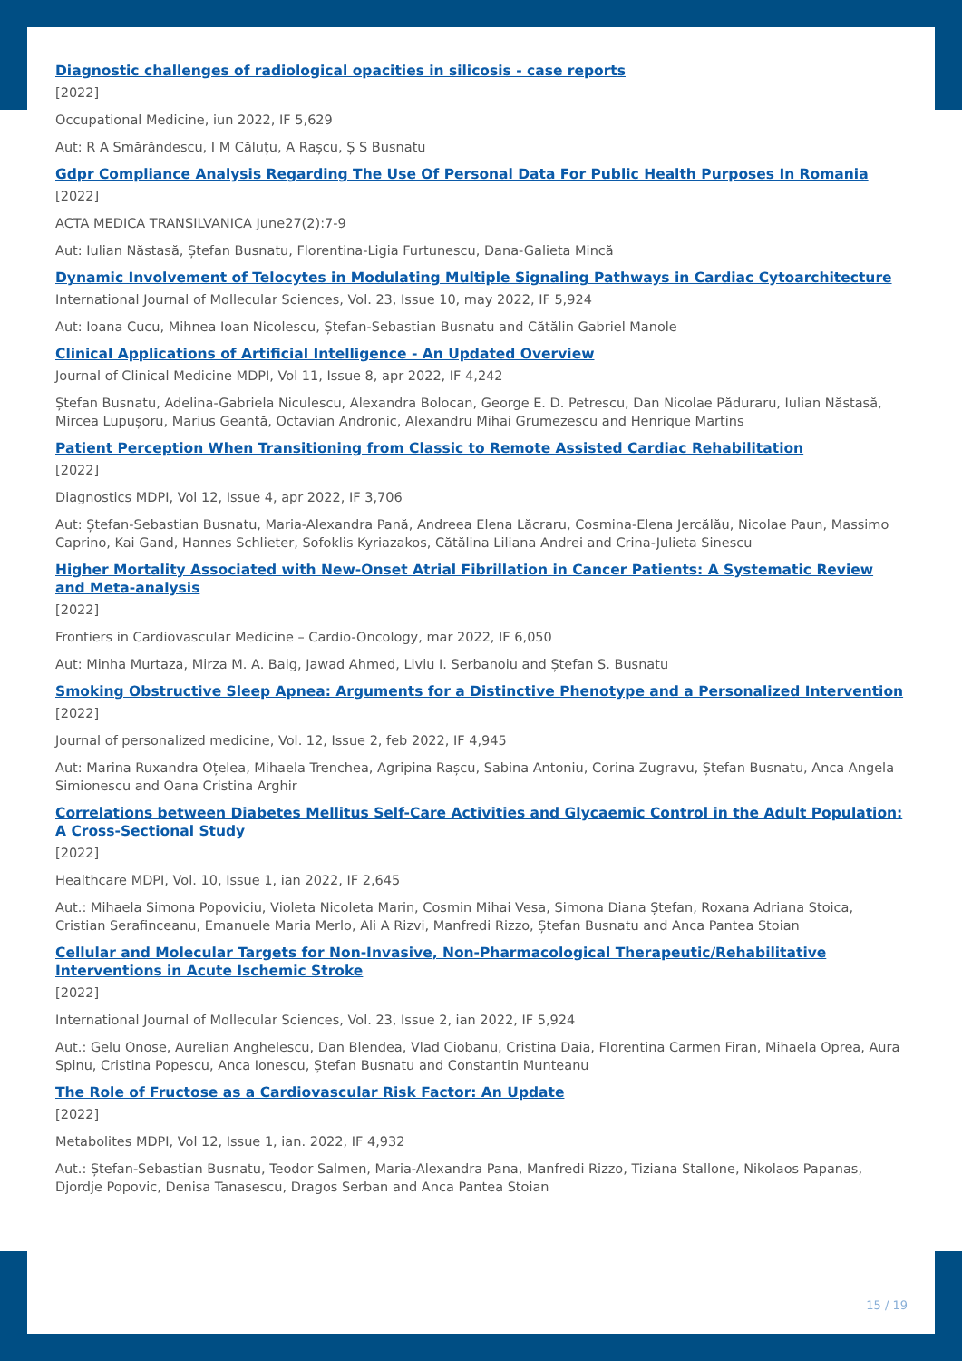Diagnostic challenges of radiological opacities in silicosis - case reports
[2022]
Occupational Medicine, iun 2022, IF 5,629
Aut: R A Smărăndescu, I M Căluțu, A Rașcu, Ș S Busnatu
Gdpr Compliance Analysis Regarding The Use Of Personal Data For Public Health Purposes In Romania
[2022]
ACTA MEDICA TRANSILVANICA June27(2):7-9
Aut: Iulian Năstasă, Ștefan Busnatu, Florentina-Ligia Furtunescu, Dana-Galieta Mincă
Dynamic Involvement of Telocytes in Modulating Multiple Signaling Pathways in Cardiac Cytoarchitecture
International Journal of Mollecular Sciences, Vol. 23, Issue 10, may 2022, IF 5,924
Aut: Ioana Cucu, Mihnea Ioan Nicolescu, Ștefan-Sebastian Busnatu and Cătălin Gabriel Manole
Clinical Applications of Artificial Intelligence - An Updated Overview
Journal of Clinical Medicine MDPI, Vol 11, Issue 8, apr 2022, IF 4,242
Ștefan Busnatu, Adelina-Gabriela Niculescu, Alexandra Bolocan, George E. D. Petrescu, Dan Nicolae Păduraru, Iulian Năstasă, Mircea Lupușoru, Marius Geantă, Octavian Andronic, Alexandru Mihai Grumezescu and Henrique Martins
Patient Perception When Transitioning from Classic to Remote Assisted Cardiac Rehabilitation
[2022]
Diagnostics MDPI, Vol 12, Issue 4, apr 2022, IF 3,706
Aut: Ștefan-Sebastian Busnatu, Maria-Alexandra Pană, Andreea Elena Lăcraru, Cosmina-Elena Jercălău, Nicolae Paun, Massimo Caprino, Kai Gand, Hannes Schlieter, Sofoklis Kyriazakos, Cătălina Liliana Andrei and Crina-Julieta Sinescu
Higher Mortality Associated with New-Onset Atrial Fibrillation in Cancer Patients: A Systematic Review and Meta-analysis
[2022]
Frontiers in Cardiovascular Medicine – Cardio-Oncology, mar 2022, IF 6,050
Aut: Minha Murtaza, Mirza M. A. Baig, Jawad Ahmed, Liviu I. Serbanoiu and Ștefan S. Busnatu
Smoking Obstructive Sleep Apnea: Arguments for a Distinctive Phenotype and a Personalized Intervention
[2022]
Journal of personalized medicine, Vol. 12, Issue 2, feb 2022, IF 4,945
Aut: Marina Ruxandra Oțelea, Mihaela Trenchea, Agripina Rașcu, Sabina Antoniu, Corina Zugravu, Ștefan Busnatu, Anca Angela Simionescu and Oana Cristina Arghir
Correlations between Diabetes Mellitus Self-Care Activities and Glycaemic Control in the Adult Population: A Cross-Sectional Study
[2022]
Healthcare MDPI, Vol. 10, Issue 1, ian 2022, IF 2,645
Aut.: Mihaela Simona Popoviciu, Violeta Nicoleta Marin, Cosmin Mihai Vesa, Simona Diana Ștefan, Roxana Adriana Stoica, Cristian Serafinceanu, Emanuele Maria Merlo, Ali A Rizvi, Manfredi Rizzo, Ștefan Busnatu and Anca Pantea Stoian
Cellular and Molecular Targets for Non-Invasive, Non-Pharmacological Therapeutic/Rehabilitative Interventions in Acute Ischemic Stroke
[2022]
International Journal of Mollecular Sciences, Vol. 23, Issue 2, ian 2022, IF 5,924
Aut.: Gelu Onose, Aurelian Anghelescu, Dan Blendea, Vlad Ciobanu, Cristina Daia, Florentina Carmen Firan, Mihaela Oprea, Aura Spinu, Cristina Popescu, Anca Ionescu, Ștefan Busnatu and Constantin Munteanu
The Role of Fructose as a Cardiovascular Risk Factor: An Update
[2022]
Metabolites MDPI, Vol 12, Issue 1, ian. 2022, IF 4,932
Aut.: Ștefan-Sebastian Busnatu, Teodor Salmen, Maria-Alexandra Pana, Manfredi Rizzo, Tiziana Stallone, Nikolaos Papanas, Djordje Popovic, Denisa Tanasescu, Dragos Serban and Anca Pantea Stoian
15 / 19